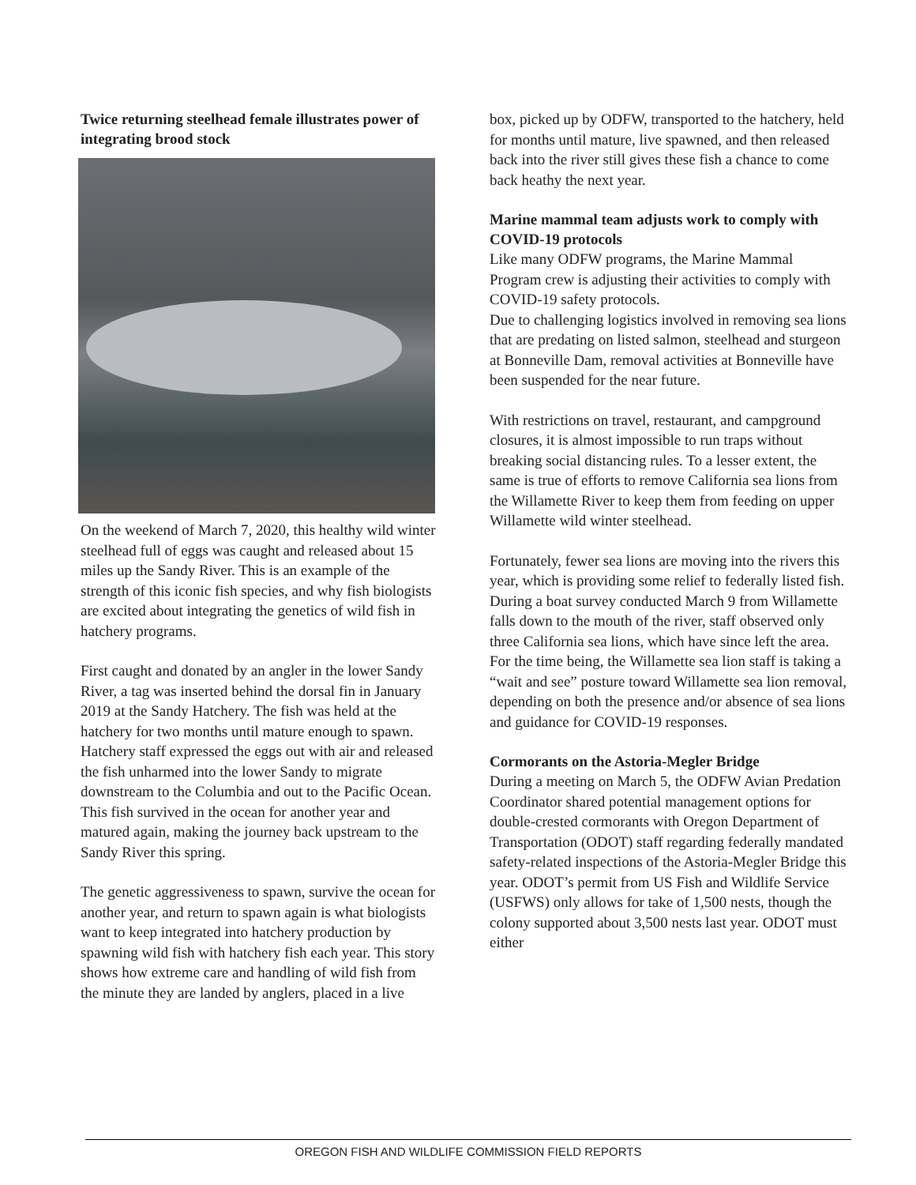Twice returning steelhead female illustrates power of integrating brood stock
On the weekend of March 7, 2020, this healthy wild winter steelhead full of eggs was caught and released about 15 miles up the Sandy River. This is an example of the strength of this iconic fish species, and why fish biologists are excited about integrating the genetics of wild fish in hatchery programs.
First caught and donated by an angler in the lower Sandy River, a tag was inserted behind the dorsal fin in January 2019 at the Sandy Hatchery. The fish was held at the hatchery for two months until mature enough to spawn. Hatchery staff expressed the eggs out with air and released the fish unharmed into the lower Sandy to migrate downstream to the Columbia and out to the Pacific Ocean. This fish survived in the ocean for another year and matured again, making the journey back upstream to the Sandy River this spring.
The genetic aggressiveness to spawn, survive the ocean for another year, and return to spawn again is what biologists want to keep integrated into hatchery production by spawning wild fish with hatchery fish each year. This story shows how extreme care and handling of wild fish from the minute they are landed by anglers, placed in a live
box, picked up by ODFW, transported to the hatchery, held for months until mature, live spawned, and then released back into the river still gives these fish a chance to come back heathy the next year.
Marine mammal team adjusts work to comply with COVID-19 protocols
Like many ODFW programs, the Marine Mammal Program crew is adjusting their activities to comply with COVID-19 safety protocols.
Due to challenging logistics involved in removing sea lions that are predating on listed salmon, steelhead and sturgeon at Bonneville Dam, removal activities at Bonneville have been suspended for the near future.
With restrictions on travel, restaurant, and campground closures, it is almost impossible to run traps without breaking social distancing rules. To a lesser extent, the same is true of efforts to remove California sea lions from the Willamette River to keep them from feeding on upper Willamette wild winter steelhead.
Fortunately, fewer sea lions are moving into the rivers this year, which is providing some relief to federally listed fish. During a boat survey conducted March 9 from Willamette falls down to the mouth of the river, staff observed only three California sea lions, which have since left the area. For the time being, the Willamette sea lion staff is taking a “wait and see” posture toward Willamette sea lion removal, depending on both the presence and/or absence of sea lions and guidance for COVID-19 responses.
Cormorants on the Astoria-Megler Bridge
During a meeting on March 5, the ODFW Avian Predation Coordinator shared potential management options for double-crested cormorants with Oregon Department of Transportation (ODOT) staff regarding federally mandated safety-related inspections of the Astoria-Megler Bridge this year. ODOT’s permit from US Fish and Wildlife Service (USFWS) only allows for take of 1,500 nests, though the colony supported about 3,500 nests last year. ODOT must either
OREGON FISH AND WILDLIFE COMMISSION FIELD REPORTS